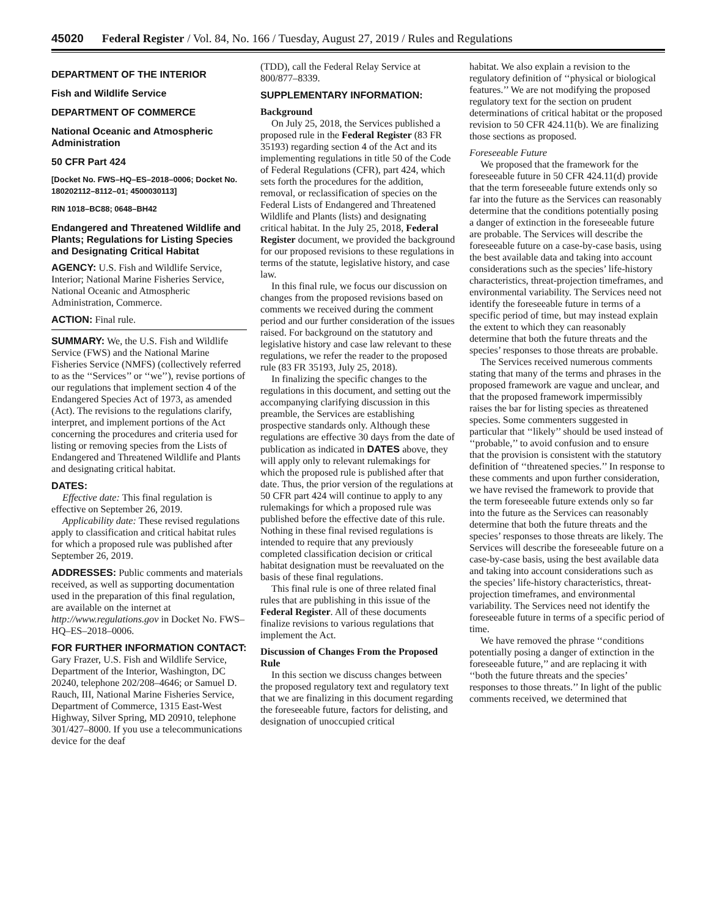45020 Federal Register / Vol. 84, No. 166 / Tuesday, August 27, 2019 / Rules and Regulations
DEPARTMENT OF THE INTERIOR
Fish and Wildlife Service
DEPARTMENT OF COMMERCE
National Oceanic and Atmospheric Administration
50 CFR Part 424
[Docket No. FWS–HQ–ES–2018–0006; Docket No. 180202112–8112–01; 4500030113]
RIN 1018–BC88; 0648–BH42
Endangered and Threatened Wildlife and Plants; Regulations for Listing Species and Designating Critical Habitat
AGENCY: U.S. Fish and Wildlife Service, Interior; National Marine Fisheries Service, National Oceanic and Atmospheric Administration, Commerce.
ACTION: Final rule.
SUMMARY: We, the U.S. Fish and Wildlife Service (FWS) and the National Marine Fisheries Service (NMFS) (collectively referred to as the ‘‘Services’’ or ‘‘we’’), revise portions of our regulations that implement section 4 of the Endangered Species Act of 1973, as amended (Act). The revisions to the regulations clarify, interpret, and implement portions of the Act concerning the procedures and criteria used for listing or removing species from the Lists of Endangered and Threatened Wildlife and Plants and designating critical habitat.
DATES:
Effective date: This final regulation is effective on September 26, 2019.
Applicability date: These revised regulations apply to classification and critical habitat rules for which a proposed rule was published after September 26, 2019.
ADDRESSES: Public comments and materials received, as well as supporting documentation used in the preparation of this final regulation, are available on the internet at http://www.regulations.gov in Docket No. FWS–HQ–ES–2018–0006.
FOR FURTHER INFORMATION CONTACT: Gary Frazer, U.S. Fish and Wildlife Service, Department of the Interior, Washington, DC 20240, telephone 202/208–4646; or Samuel D. Rauch, III, National Marine Fisheries Service, Department of Commerce, 1315 East-West Highway, Silver Spring, MD 20910, telephone 301/427–8000. If you use a telecommunications device for the deaf
(TDD), call the Federal Relay Service at 800/877–8339.
SUPPLEMENTARY INFORMATION:
Background
On July 25, 2018, the Services published a proposed rule in the Federal Register (83 FR 35193) regarding section 4 of the Act and its implementing regulations in title 50 of the Code of Federal Regulations (CFR), part 424, which sets forth the procedures for the addition, removal, or reclassification of species on the Federal Lists of Endangered and Threatened Wildlife and Plants (lists) and designating critical habitat. In the July 25, 2018, Federal Register document, we provided the background for our proposed revisions to these regulations in terms of the statute, legislative history, and case law.
In this final rule, we focus our discussion on changes from the proposed revisions based on comments we received during the comment period and our further consideration of the issues raised. For background on the statutory and legislative history and case law relevant to these regulations, we refer the reader to the proposed rule (83 FR 35193, July 25, 2018).
In finalizing the specific changes to the regulations in this document, and setting out the accompanying clarifying discussion in this preamble, the Services are establishing prospective standards only. Although these regulations are effective 30 days from the date of publication as indicated in DATES above, they will apply only to relevant rulemakings for which the proposed rule is published after that date. Thus, the prior version of the regulations at 50 CFR part 424 will continue to apply to any rulemakings for which a proposed rule was published before the effective date of this rule. Nothing in these final revised regulations is intended to require that any previously completed classification decision or critical habitat designation must be reevaluated on the basis of these final regulations.
This final rule is one of three related final rules that are publishing in this issue of the Federal Register. All of these documents finalize revisions to various regulations that implement the Act.
Discussion of Changes From the Proposed Rule
In this section we discuss changes between the proposed regulatory text and regulatory text that we are finalizing in this document regarding the foreseeable future, factors for delisting, and designation of unoccupied critical
habitat. We also explain a revision to the regulatory definition of ‘‘physical or biological features.’’ We are not modifying the proposed regulatory text for the section on prudent determinations of critical habitat or the proposed revision to 50 CFR 424.11(b). We are finalizing those sections as proposed.
Foreseeable Future
We proposed that the framework for the foreseeable future in 50 CFR 424.11(d) provide that the term foreseeable future extends only so far into the future as the Services can reasonably determine that the conditions potentially posing a danger of extinction in the foreseeable future are probable. The Services will describe the foreseeable future on a case-by-case basis, using the best available data and taking into account considerations such as the species’ life-history characteristics, threat-projection timeframes, and environmental variability. The Services need not identify the foreseeable future in terms of a specific period of time, but may instead explain the extent to which they can reasonably determine that both the future threats and the species’ responses to those threats are probable.
The Services received numerous comments stating that many of the terms and phrases in the proposed framework are vague and unclear, and that the proposed framework impermissibly raises the bar for listing species as threatened species. Some commenters suggested in particular that ‘‘likely’’ should be used instead of ‘‘probable,’’ to avoid confusion and to ensure that the provision is consistent with the statutory definition of ‘‘threatened species.’’ In response to these comments and upon further consideration, we have revised the framework to provide that the term foreseeable future extends only so far into the future as the Services can reasonably determine that both the future threats and the species’ responses to those threats are likely. The Services will describe the foreseeable future on a case-by-case basis, using the best available data and taking into account considerations such as the species’ life-history characteristics, threat-projection timeframes, and environmental variability. The Services need not identify the foreseeable future in terms of a specific period of time.
We have removed the phrase ‘‘conditions potentially posing a danger of extinction in the foreseeable future,’’ and are replacing it with ‘‘both the future threats and the species’ responses to those threats.’’ In light of the public comments received, we determined that